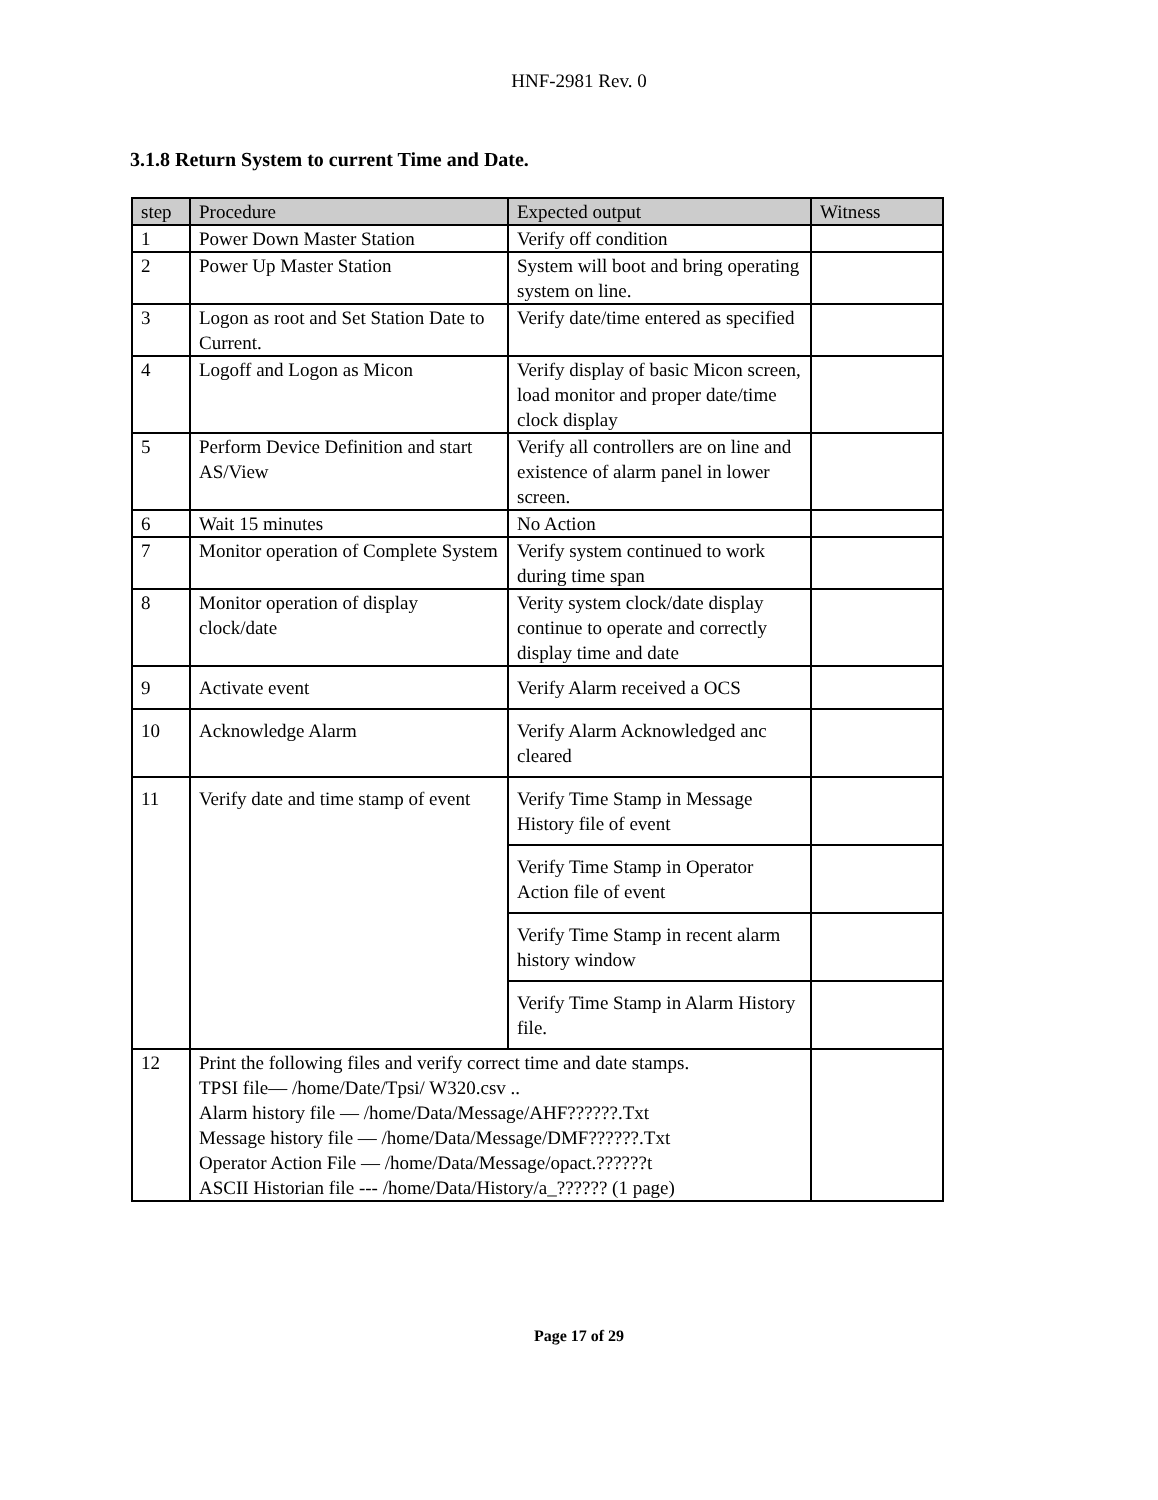HNF-2981 Rev. 0
3.1.8 Return System to current Time and Date.
| step | Procedure | Expected output | Witness |
| --- | --- | --- | --- |
| 1 | Power Down Master Station | Verify off condition | |
| 2 | Power Up Master Station | System will boot and bring operating system on line. | |
| 3 | Logon as root and Set Station Date to Current. | Verify date/time entered as specified | |
| 4 | Logoff and Logon as Micon | Verify display of basic Micon screen, load monitor and proper date/time clock display | |
| 5 | Perform Device Definition and start AS/View | Verify all controllers are on line and existence of alarm panel in lower screen. | |
| 6 | Wait 15 minutes | No Action | |
| 7 | Monitor operation of Complete System | Verify system continued to work during time span | |
| 8 | Monitor operation of display clock/date | Verity system clock/date display continue to operate and correctly display time and date | |
| 9 | Activate event | Verify Alarm received a OCS | |
| 10 | Acknowledge Alarm | Verify Alarm Acknowledged anc cleared | |
| 11 | Verify date and time stamp of event | Verify Time Stamp in Message History file of event | |
| | | Verify Time Stamp in Operator Action file of event | |
| | | Verify Time Stamp in recent alarm history window | |
| | | Verify Time Stamp in Alarm History file. | |
| 12 | Print the following files and verify correct time and date stamps. TPSI file— /home/Date/Tpsi/ W320.csv .. Alarm history file — /home/Data/Message/AHF??????.Txt Message history file — /home/Data/Message/DMF??????.Txt Operator Action File — /home/Data/Message/opact.??????t ASCII Historian file --- /home/Data/History/a_?????? (1 page) | | |
Page 17 of 29